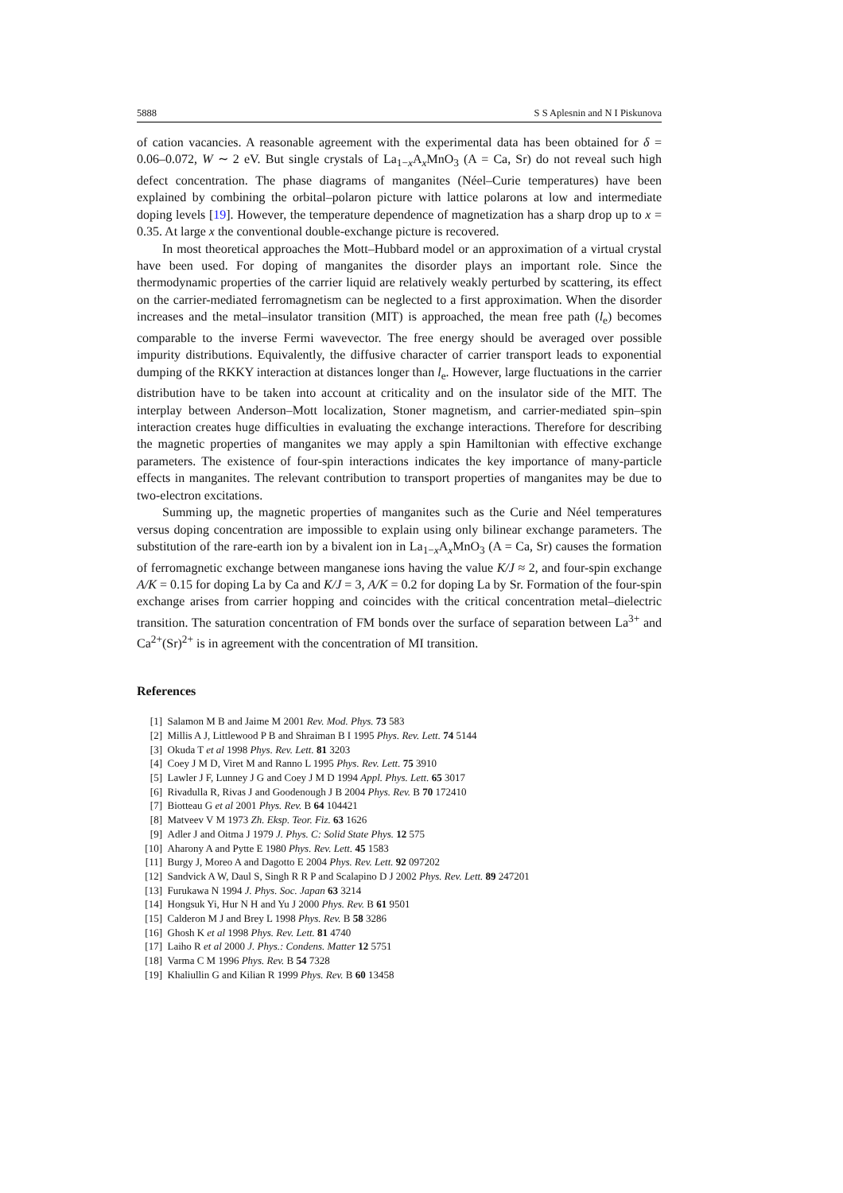5888 S S Aplesnin and N I Piskunova
of cation vacancies. A reasonable agreement with the experimental data has been obtained for δ = 0.06–0.072, W ∼ 2 eV. But single crystals of La<sub>1−x</sub>A<sub>x</sub>MnO<sub>3</sub> (A = Ca, Sr) do not reveal such high defect concentration. The phase diagrams of manganites (Néel–Curie temperatures) have been explained by combining the orbital–polaron picture with lattice polarons at low and intermediate doping levels [19]. However, the temperature dependence of magnetization has a sharp drop up to x = 0.35. At large x the conventional double-exchange picture is recovered.
In most theoretical approaches the Mott–Hubbard model or an approximation of a virtual crystal have been used. For doping of manganites the disorder plays an important role. Since the thermodynamic properties of the carrier liquid are relatively weakly perturbed by scattering, its effect on the carrier-mediated ferromagnetism can be neglected to a first approximation. When the disorder increases and the metal–insulator transition (MIT) is approached, the mean free path (l<sub>e</sub>) becomes comparable to the inverse Fermi wavevector. The free energy should be averaged over possible impurity distributions. Equivalently, the diffusive character of carrier transport leads to exponential dumping of the RKKY interaction at distances longer than l<sub>e</sub>. However, large fluctuations in the carrier distribution have to be taken into account at criticality and on the insulator side of the MIT. The interplay between Anderson–Mott localization, Stoner magnetism, and carrier-mediated spin–spin interaction creates huge difficulties in evaluating the exchange interactions. Therefore for describing the magnetic properties of manganites we may apply a spin Hamiltonian with effective exchange parameters. The existence of four-spin interactions indicates the key importance of many-particle effects in manganites. The relevant contribution to transport properties of manganites may be due to two-electron excitations.
Summing up, the magnetic properties of manganites such as the Curie and Néel temperatures versus doping concentration are impossible to explain using only bilinear exchange parameters. The substitution of the rare-earth ion by a bivalent ion in La<sub>1−x</sub>A<sub>x</sub>MnO<sub>3</sub> (A = Ca, Sr) causes the formation of ferromagnetic exchange between manganese ions having the value K/J ≈ 2, and four-spin exchange A/K = 0.15 for doping La by Ca and K/J = 3, A/K = 0.2 for doping La by Sr. Formation of the four-spin exchange arises from carrier hopping and coincides with the critical concentration metal–dielectric transition. The saturation concentration of FM bonds over the surface of separation between La<sup>3+</sup> and Ca<sup>2+</sup>(Sr)<sup>2+</sup> is in agreement with the concentration of MI transition.
References
[1] Salamon M B and Jaime M 2001 Rev. Mod. Phys. 73 583
[2] Millis A J, Littlewood P B and Shraiman B I 1995 Phys. Rev. Lett. 74 5144
[3] Okuda T et al 1998 Phys. Rev. Lett. 81 3203
[4] Coey J M D, Viret M and Ranno L 1995 Phys. Rev. Lett. 75 3910
[5] Lawler J F, Lunney J G and Coey J M D 1994 Appl. Phys. Lett. 65 3017
[6] Rivadulla R, Rivas J and Goodenough J B 2004 Phys. Rev. B 70 172410
[7] Biotteau G et al 2001 Phys. Rev. B 64 104421
[8] Matveev V M 1973 Zh. Eksp. Teor. Fiz. 63 1626
[9] Adler J and Oitma J 1979 J. Phys. C: Solid State Phys. 12 575
[10] Aharony A and Pytte E 1980 Phys. Rev. Lett. 45 1583
[11] Burgy J, Moreo A and Dagotto E 2004 Phys. Rev. Lett. 92 097202
[12] Sandvick A W, Daul S, Singh R R P and Scalapino D J 2002 Phys. Rev. Lett. 89 247201
[13] Furukawa N 1994 J. Phys. Soc. Japan 63 3214
[14] Hongsuk Yi, Hur N H and Yu J 2000 Phys. Rev. B 61 9501
[15] Calderon M J and Brey L 1998 Phys. Rev. B 58 3286
[16] Ghosh K et al 1998 Phys. Rev. Lett. 81 4740
[17] Laiho R et al 2000 J. Phys.: Condens. Matter 12 5751
[18] Varma C M 1996 Phys. Rev. B 54 7328
[19] Khaliullin G and Kilian R 1999 Phys. Rev. B 60 13458